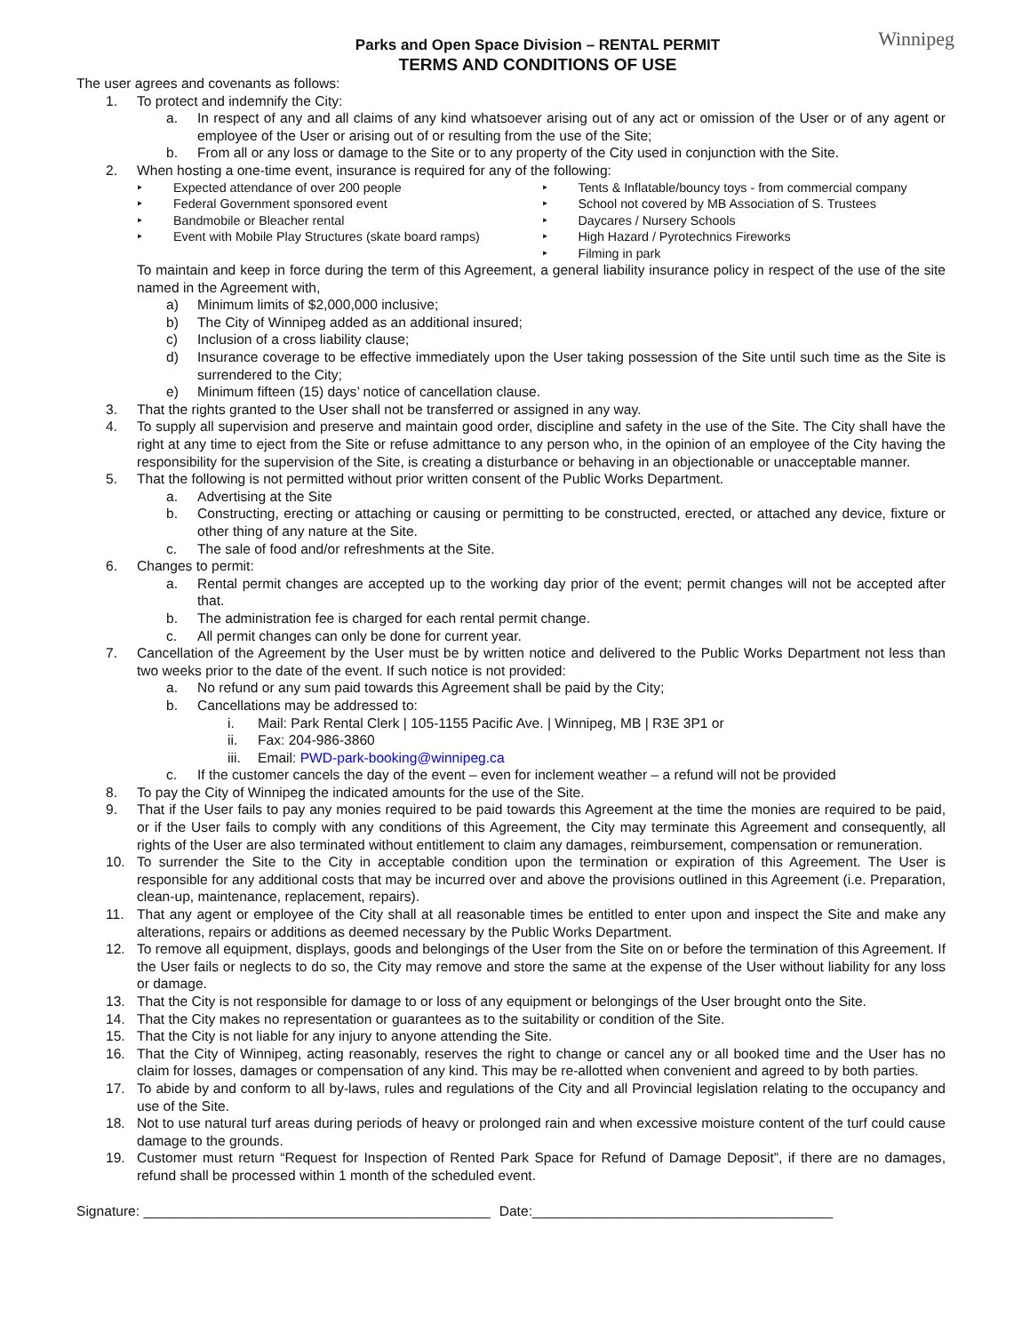Parks and Open Space Division – RENTAL PERMIT
TERMS AND CONDITIONS OF USE
Winnipeg
The user agrees and covenants as follows:
1. To protect and indemnify the City:
a. In respect of any and all claims of any kind whatsoever arising out of any act or omission of the User or of any agent or employee of the User or arising out of or resulting from the use of the Site;
b. From all or any loss or damage to the Site or to any property of the City used in conjunction with the Site.
2. When hosting a one-time event, insurance is required for any of the following:
‣ Expected attendance of over 200 people
‣ Federal Government sponsored event
‣ Bandmobile or Bleacher rental
‣ Event with Mobile Play Structures (skate board ramps)
‣ Tents & Inflatable/bouncy toys - from commercial company
‣ School not covered by MB Association of S. Trustees
‣ Daycares / Nursery Schools
‣ High Hazard / Pyrotechnics Fireworks
‣ Filming in park
To maintain and keep in force during the term of this Agreement, a general liability insurance policy in respect of the use of the site named in the Agreement with,
a) Minimum limits of $2,000,000 inclusive;
b) The City of Winnipeg added as an additional insured;
c) Inclusion of a cross liability clause;
d) Insurance coverage to be effective immediately upon the User taking possession of the Site until such time as the Site is surrendered to the City;
e) Minimum fifteen (15) days’ notice of cancellation clause.
3. That the rights granted to the User shall not be transferred or assigned in any way.
4. To supply all supervision and preserve and maintain good order, discipline and safety in the use of the Site. The City shall have the right at any time to eject from the Site or refuse admittance to any person who, in the opinion of an employee of the City having the responsibility for the supervision of the Site, is creating a disturbance or behaving in an objectionable or unacceptable manner.
5. That the following is not permitted without prior written consent of the Public Works Department.
a. Advertising at the Site
b. Constructing, erecting or attaching or causing or permitting to be constructed, erected, or attached any device, fixture or other thing of any nature at the Site.
c. The sale of food and/or refreshments at the Site.
6. Changes to permit:
a. Rental permit changes are accepted up to the working day prior of the event; permit changes will not be accepted after that.
b. The administration fee is charged for each rental permit change.
c. All permit changes can only be done for current year.
7. Cancellation of the Agreement by the User must be by written notice and delivered to the Public Works Department not less than two weeks prior to the date of the event. If such notice is not provided:
a. No refund or any sum paid towards this Agreement shall be paid by the City;
b. Cancellations may be addressed to:
i. Mail: Park Rental Clerk | 105-1155 Pacific Ave. | Winnipeg, MB | R3E 3P1 or
ii. Fax: 204-986-3860
iii. Email: PWD-park-booking@winnipeg.ca
c. If the customer cancels the day of the event – even for inclement weather – a refund will not be provided
8. To pay the City of Winnipeg the indicated amounts for the use of the Site.
9. That if the User fails to pay any monies required to be paid towards this Agreement at the time the monies are required to be paid, or if the User fails to comply with any conditions of this Agreement, the City may terminate this Agreement and consequently, all rights of the User are also terminated without entitlement to claim any damages, reimbursement, compensation or remuneration.
10. To surrender the Site to the City in acceptable condition upon the termination or expiration of this Agreement. The User is responsible for any additional costs that may be incurred over and above the provisions outlined in this Agreement (i.e. Preparation, clean-up, maintenance, replacement, repairs).
11. That any agent or employee of the City shall at all reasonable times be entitled to enter upon and inspect the Site and make any alterations, repairs or additions as deemed necessary by the Public Works Department.
12. To remove all equipment, displays, goods and belongings of the User from the Site on or before the termination of this Agreement. If the User fails or neglects to do so, the City may remove and store the same at the expense of the User without liability for any loss or damage.
13. That the City is not responsible for damage to or loss of any equipment or belongings of the User brought onto the Site.
14. That the City makes no representation or guarantees as to the suitability or condition of the Site.
15. That the City is not liable for any injury to anyone attending the Site.
16. That the City of Winnipeg, acting reasonably, reserves the right to change or cancel any or all booked time and the User has no claim for losses, damages or compensation of any kind. This may be re-allotted when convenient and agreed to by both parties.
17. To abide by and conform to all by-laws, rules and regulations of the City and all Provincial legislation relating to the occupancy and use of the Site.
18. Not to use natural turf areas during periods of heavy or prolonged rain and when excessive moisture content of the turf could cause damage to the grounds.
19. Customer must return “Request for Inspection of Rented Park Space for Refund of Damage Deposit”, if there are no damages, refund shall be processed within 1 month of the scheduled event.
Signature: _____________________________________________ Date:_______________________________________